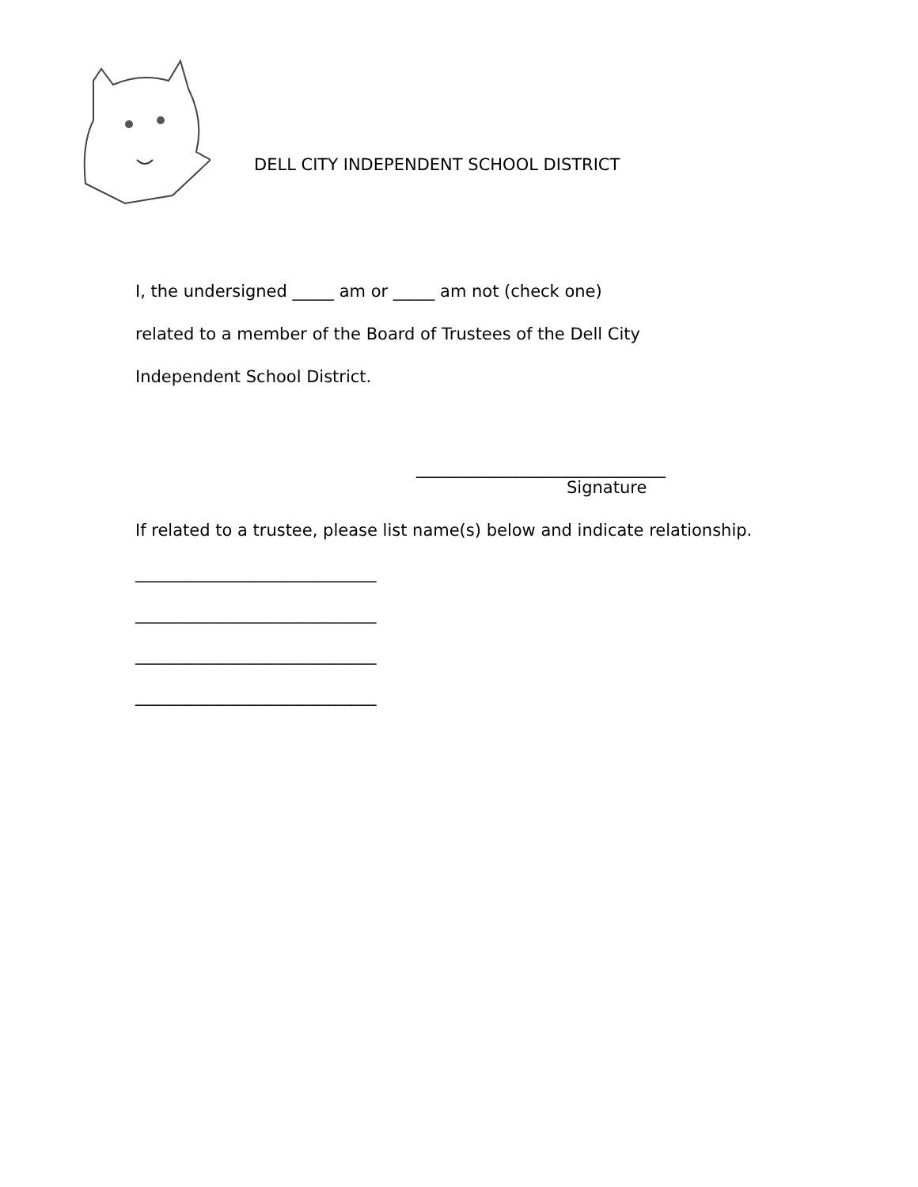DELL CITY INDEPENDENT SCHOOL DISTRICT
I, the undersigned _____ am or _____ am not (check one)
related to a member of the Board of Trustees of the Dell City
Independent School District.
______________________________
Signature
If related to a trustee, please list name(s) below and indicate relationship.
_____________________________
_____________________________
_____________________________
_____________________________